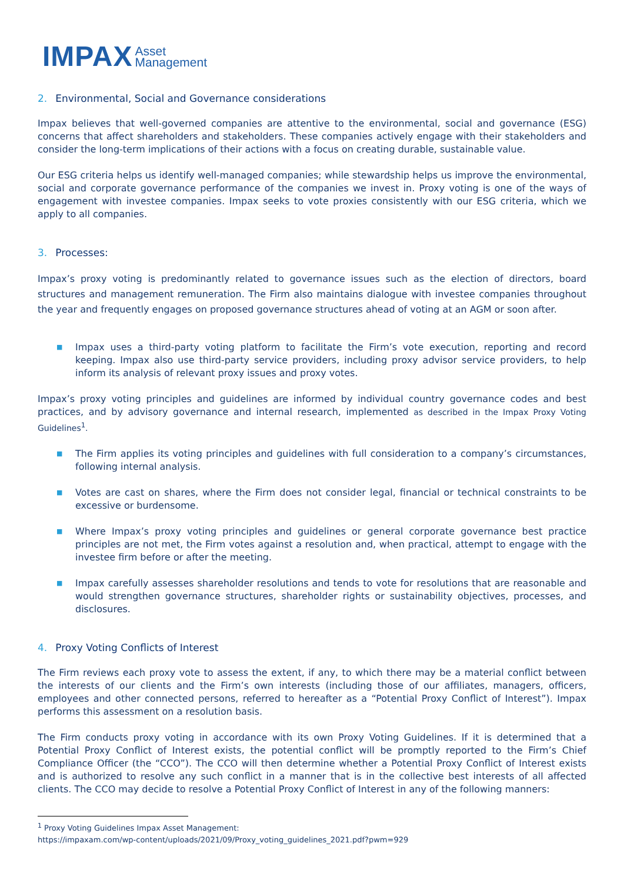IMPAX Asset
Management
2. Environmental, Social and Governance considerations
Impax believes that well-governed companies are attentive to the environmental, social and governance (ESG) concerns that affect shareholders and stakeholders. These companies actively engage with their stakeholders and consider the long-term implications of their actions with a focus on creating durable, sustainable value.
Our ESG criteria helps us identify well-managed companies; while stewardship helps us improve the environmental, social and corporate governance performance of the companies we invest in. Proxy voting is one of the ways of engagement with investee companies. Impax seeks to vote proxies consistently with our ESG criteria, which we apply to all companies.
3. Processes:
Impax’s proxy voting is predominantly related to governance issues such as the election of directors, board structures and management remuneration. The Firm also maintains dialogue with investee companies throughout the year and frequently engages on proposed governance structures ahead of voting at an AGM or soon after.
■ Impax uses a third-party voting platform to facilitate the Firm’s vote execution, reporting and record keeping. Impax also use third-party service providers, including proxy advisor service providers, to help inform its analysis of relevant proxy issues and proxy votes.
Impax’s proxy voting principles and guidelines are informed by individual country governance codes and best practices, and by advisory governance and internal research, implemented as described in the Impax Proxy Voting Guidelines<sup>1</sup>.
■ The Firm applies its voting principles and guidelines with full consideration to a company’s circumstances, following internal analysis.
■ Votes are cast on shares, where the Firm does not consider legal, financial or technical constraints to be excessive or burdensome.
■ Where Impax’s proxy voting principles and guidelines or general corporate governance best practice principles are not met, the Firm votes against a resolution and, when practical, attempt to engage with the investee firm before or after the meeting.
■ Impax carefully assesses shareholder resolutions and tends to vote for resolutions that are reasonable and would strengthen governance structures, shareholder rights or sustainability objectives, processes, and disclosures.
4. Proxy Voting Conflicts of Interest
The Firm reviews each proxy vote to assess the extent, if any, to which there may be a material conflict between the interests of our clients and the Firm’s own interests (including those of our affiliates, managers, officers, employees and other connected persons, referred to hereafter as a “Potential Proxy Conflict of Interest”). Impax performs this assessment on a resolution basis.
The Firm conducts proxy voting in accordance with its own Proxy Voting Guidelines. If it is determined that a Potential Proxy Conflict of Interest exists, the potential conflict will be promptly reported to the Firm’s Chief Compliance Officer (the “CCO”). The CCO will then determine whether a Potential Proxy Conflict of Interest exists and is authorized to resolve any such conflict in a manner that is in the collective best interests of all affected clients. The CCO may decide to resolve a Potential Proxy Conflict of Interest in any of the following manners:
<sup>1</sup> Proxy Voting Guidelines Impax Asset Management:
https://impaxam.com/wp-content/uploads/2021/09/Proxy_voting_guidelines_2021.pdf?pwm=929